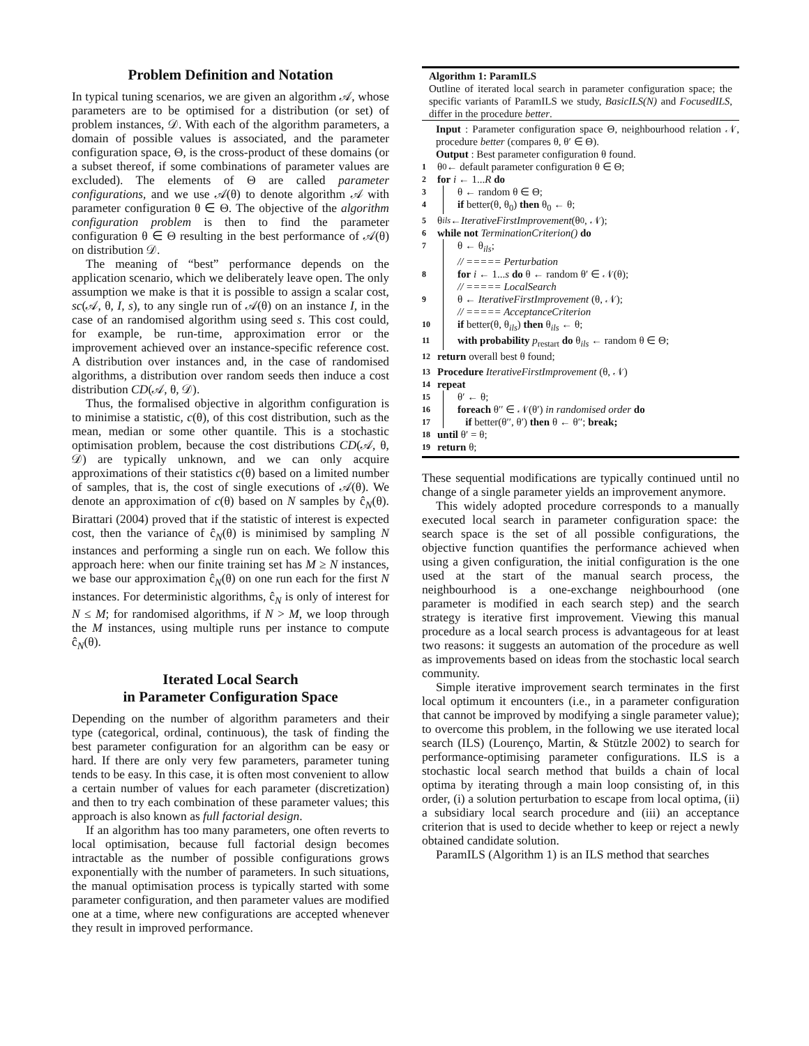Problem Definition and Notation
In typical tuning scenarios, we are given an algorithm 𝒜, whose parameters are to be optimised for a distribution (or set) of problem instances, 𝒟. With each of the algorithm parameters, a domain of possible values is associated, and the parameter configuration space, Θ, is the cross-product of these domains (or a subset thereof, if some combinations of parameter values are excluded). The elements of Θ are called parameter configurations, and we use 𝒜(θ) to denote algorithm 𝒜 with parameter configuration θ ∈ Θ. The objective of the algorithm configuration problem is then to find the parameter configuration θ ∈ Θ resulting in the best performance of 𝒜(θ) on distribution 𝒟.
The meaning of “best” performance depends on the application scenario, which we deliberately leave open. The only assumption we make is that it is possible to assign a scalar cost, sc(𝒜, θ, I, s), to any single run of 𝒜(θ) on an instance I, in the case of an randomised algorithm using seed s. This cost could, for example, be run-time, approximation error or the improvement achieved over an instance-specific reference cost. A distribution over instances and, in the case of randomised algorithms, a distribution over random seeds then induce a cost distribution CD(𝒜, θ, 𝒟).
Thus, the formalised objective in algorithm configuration is to minimise a statistic, c(θ), of this cost distribution, such as the mean, median or some other quantile. This is a stochastic optimisation problem, because the cost distributions CD(𝒜, θ, 𝒟) are typically unknown, and we can only acquire approximations of their statistics c(θ) based on a limited number of samples, that is, the cost of single executions of 𝒜(θ). We denote an approximation of c(θ) based on N samples by ĉ<sub>N</sub>(θ). Birattari (2004) proved that if the statistic of interest is expected cost, then the variance of ĉ<sub>N</sub>(θ) is minimised by sampling N instances and performing a single run on each. We follow this approach here: when our finite training set has M ≥ N instances, we base our approximation ĉ<sub>N</sub>(θ) on one run each for the first N instances. For deterministic algorithms, ĉ<sub>N</sub> is only of interest for N ≤ M; for randomised algorithms, if N > M, we loop through the M instances, using multiple runs per instance to compute ĉ<sub>N</sub>(θ).
Iterated Local Search
in Parameter Configuration Space
Depending on the number of algorithm parameters and their type (categorical, ordinal, continuous), the task of finding the best parameter configuration for an algorithm can be easy or hard. If there are only very few parameters, parameter tuning tends to be easy. In this case, it is often most convenient to allow a certain number of values for each parameter (discretization) and then to try each combination of these parameter values; this approach is also known as full factorial design.
If an algorithm has too many parameters, one often reverts to local optimisation, because full factorial design becomes intractable as the number of possible configurations grows exponentially with the number of parameters. In such situations, the manual optimisation process is typically started with some parameter configuration, and then parameter values are modified one at a time, where new configurations are accepted whenever they result in improved performance.
Algorithm 1: ParamILS
Outline of iterated local search in parameter configuration space; the specific variants of ParamILS we study, BasicILS(N) and FocusedILS, differ in the procedure better.
Input : Parameter configuration space Θ, neighbourhood relation 𝒩, procedure better (compares θ, θ′ ∈ Θ).
Output : Best parameter configuration θ found.
1 θ<sub>0</sub> ← default parameter configuration θ ∈ Θ;
2 for i ← 1...R do
3 θ ← random θ ∈ Θ;
4 if better(θ, θ<sub>0</sub>) then θ<sub>0</sub> ← θ;
5 θ<sub>ils</sub> ← IterativeFirstImprovement (θ<sub>0</sub>, 𝒩);
6 while not TerminationCriterion() do
7 θ ← θ<sub>ils</sub>;
// ===== Perturbation
8 for i ← 1...s do θ ← random θ′ ∈ 𝒩(θ);
// ===== LocalSearch
9 θ ← IterativeFirstImprovement (θ, 𝒩);
// ===== AcceptanceCriterion
10 if better(θ, θ<sub>ils</sub>) then θ<sub>ils</sub> ← θ;
11 with probability p<sub>restart</sub> do θ<sub>ils</sub> ← random θ ∈ Θ;
12 return overall best θ found;
13 Procedure IterativeFirstImprovement (θ, 𝒩)
14 repeat
15 θ′ ← θ;
16 foreach θ′′ ∈ 𝒩(θ′) in randomised order do
17 if better(θ′′, θ′) then θ ← θ′′; break;
18 until θ′ = θ;
19 return θ;
These sequential modifications are typically continued until no change of a single parameter yields an improvement anymore.
This widely adopted procedure corresponds to a manually executed local search in parameter configuration space: the search space is the set of all possible configurations, the objective function quantifies the performance achieved when using a given configuration, the initial configuration is the one used at the start of the manual search process, the neighbourhood is a one-exchange neighbourhood (one parameter is modified in each search step) and the search strategy is iterative first improvement. Viewing this manual procedure as a local search process is advantageous for at least two reasons: it suggests an automation of the procedure as well as improvements based on ideas from the stochastic local search community.
Simple iterative improvement search terminates in the first local optimum it encounters (i.e., in a parameter configuration that cannot be improved by modifying a single parameter value); to overcome this problem, in the following we use iterated local search (ILS) (Lourenço, Martin, & Stützle 2002) to search for performance-optimising parameter configurations. ILS is a stochastic local search method that builds a chain of local optima by iterating through a main loop consisting of, in this order, (i) a solution perturbation to escape from local optima, (ii) a subsidiary local search procedure and (iii) an acceptance criterion that is used to decide whether to keep or reject a newly obtained candidate solution.
ParamILS (Algorithm 1) is an ILS method that searches